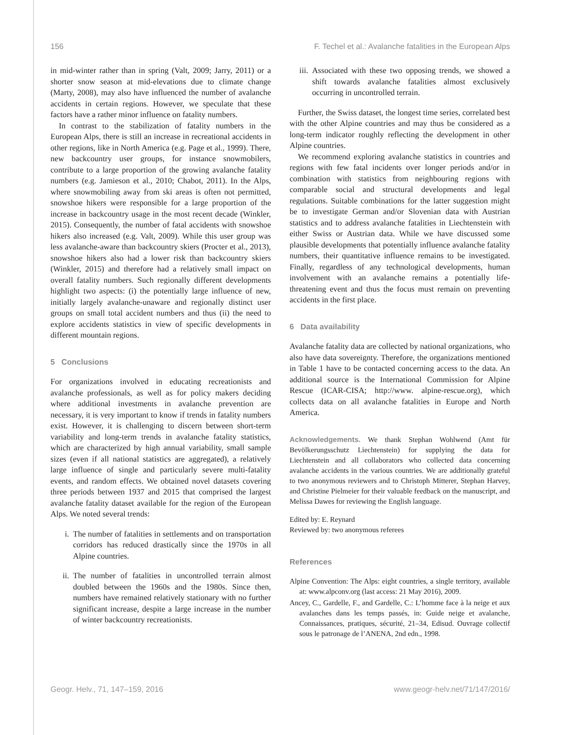156 F. Techel et al.: Avalanche fatalities in the European Alps
in mid-winter rather than in spring (Valt, 2009; Jarry, 2011) or a shorter snow season at mid-elevations due to climate change (Marty, 2008), may also have influenced the number of avalanche accidents in certain regions. However, we speculate that these factors have a rather minor influence on fatality numbers.
In contrast to the stabilization of fatality numbers in the European Alps, there is still an increase in recreational accidents in other regions, like in North America (e.g. Page et al., 1999). There, new backcountry user groups, for instance snowmobilers, contribute to a large proportion of the growing avalanche fatality numbers (e.g. Jamieson et al., 2010; Chabot, 2011). In the Alps, where snowmobiling away from ski areas is often not permitted, snowshoe hikers were responsible for a large proportion of the increase in backcountry usage in the most recent decade (Winkler, 2015). Consequently, the number of fatal accidents with snowshoe hikers also increased (e.g. Valt, 2009). While this user group was less avalanche-aware than backcountry skiers (Procter et al., 2013), snowshoe hikers also had a lower risk than backcountry skiers (Winkler, 2015) and therefore had a relatively small impact on overall fatality numbers. Such regionally different developments highlight two aspects: (i) the potentially large influence of new, initially largely avalanche-unaware and regionally distinct user groups on small total accident numbers and thus (ii) the need to explore accidents statistics in view of specific developments in different mountain regions.
5 Conclusions
For organizations involved in educating recreationists and avalanche professionals, as well as for policy makers deciding where additional investments in avalanche prevention are necessary, it is very important to know if trends in fatality numbers exist. However, it is challenging to discern between short-term variability and long-term trends in avalanche fatality statistics, which are characterized by high annual variability, small sample sizes (even if all national statistics are aggregated), a relatively large influence of single and particularly severe multi-fatality events, and random effects. We obtained novel datasets covering three periods between 1937 and 2015 that comprised the largest avalanche fatality dataset available for the region of the European Alps. We noted several trends:
i. The number of fatalities in settlements and on transportation corridors has reduced drastically since the 1970s in all Alpine countries.
ii.
The number of fatalities in uncontrolled terrain almost doubled between the 1960s and the 1980s. Since then, numbers have remained relatively stationary with no further significant increase, despite a large increase in the number of winter backcountry recreationists.
iii.
Associated with these two opposing trends, we showed a shift towards avalanche fatalities almost exclusively occurring in uncontrolled terrain.
Further, the Swiss dataset, the longest time series, correlated best with the other Alpine countries and may thus be considered as a long-term indicator roughly reflecting the development in other Alpine countries.
We recommend exploring avalanche statistics in countries and regions with few fatal incidents over longer periods and/or in combination with statistics from neighbouring regions with comparable social and structural developments and legal regulations. Suitable combinations for the latter suggestion might be to investigate German and/or Slovenian data with Austrian statistics and to address avalanche fatalities in Liechtenstein with either Swiss or Austrian data. While we have discussed some plausible developments that potentially influence avalanche fatality numbers, their quantitative influence remains to be investigated. Finally, regardless of any technological developments, human involvement with an avalanche remains a potentially life-threatening event and thus the focus must remain on preventing accidents in the first place.
6 Data availability
Avalanche fatality data are collected by national organizations, who also have data sovereignty. Therefore, the organizations mentioned in Table 1 have to be contacted concerning access to the data. An additional source is the International Commission for Alpine Rescue (ICAR-CISA; http://www. alpine-rescue.org), which collects data on all avalanche fatalities in Europe and North America.
Acknowledgements. We thank Stephan Wohlwend (Amt für Bevölkerungsschutz Liechtenstein) for supplying the data for Liechtenstein and all collaborators who collected data concerning avalanche accidents in the various countries. We are additionally grateful to two anonymous reviewers and to Christoph Mitterer, Stephan Harvey, and Christine Pielmeier for their valuable feedback on the manuscript, and Melissa Dawes for reviewing the English language.
Edited by: E. Reynard
Reviewed by: two anonymous referees
References
Alpine Convention: The Alps: eight countries, a single territory, available at: www.alpconv.org (last access: 21 May 2016), 2009.
Ancey, C., Gardelle, F., and Gardelle, C.: L’homme face à la neige et aux avalanches dans les temps passés, in: Guide neige et avalanche, Connaissances, pratiques, sécurité, 21–34, Edisud. Ouvrage collectif sous le patronage de l’ANENA, 2nd edn., 1998.
Geogr. Helv., 71, 147–159, 2016 www.geogr-helv.net/71/147/2016/